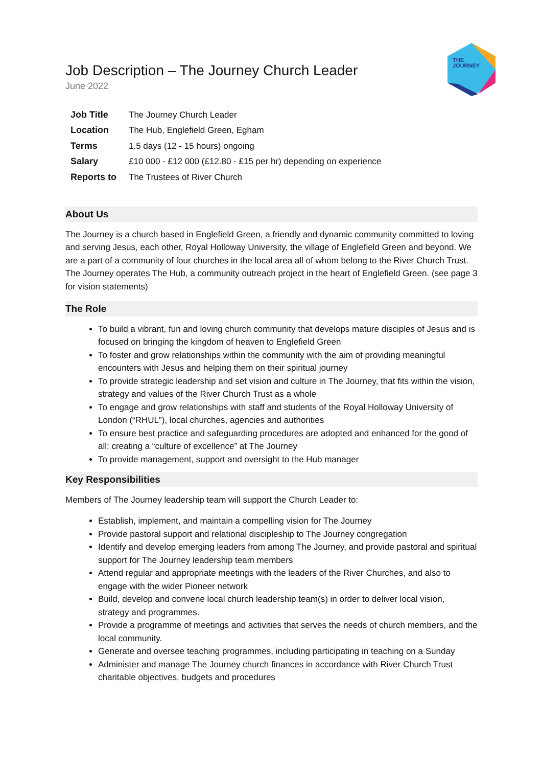THE
JOURNEY
Job Description – The Journey Church Leader
June 2022
| Job Title | The Journey Church Leader |
| Location | The Hub, Englefield Green, Egham |
| Terms | 1.5 days (12 - 15 hours) ongoing |
| Salary | £10 000 - £12 000 (£12.80 - £15 per hr) depending on experience |
| Reports to | The Trustees of River Church |
About Us
The Journey is a church based in Englefield Green, a friendly and dynamic community committed to loving and serving Jesus, each other, Royal Holloway University, the village of Englefield Green and beyond. We are a part of a community of four churches in the local area all of whom belong to the River Church Trust. The Journey operates The Hub, a community outreach project in the heart of Englefield Green. (see page 3 for vision statements)
The Role
To build a vibrant, fun and loving church community that develops mature disciples of Jesus and is focused on bringing the kingdom of heaven to Englefield Green
To foster and grow relationships within the community with the aim of providing meaningful encounters with Jesus and helping them on their spiritual journey
To provide strategic leadership and set vision and culture in The Journey, that fits within the vision, strategy and values of the River Church Trust as a whole
To engage and grow relationships with staff and students of the Royal Holloway University of London (“RHUL”), local churches, agencies and authorities
To ensure best practice and safeguarding procedures are adopted and enhanced for the good of all: creating a “culture of excellence” at The Journey
To provide management, support and oversight to the Hub manager
Key Responsibilities
Members of The Journey leadership team will support the Church Leader to:
Establish, implement, and maintain a compelling vision for The Journey
Provide pastoral support and relational discipleship to The Journey congregation
Identify and develop emerging leaders from among The Journey, and provide pastoral and spiritual support for The Journey leadership team members
Attend regular and appropriate meetings with the leaders of the River Churches, and also to engage with the wider Pioneer network
Build, develop and convene local church leadership team(s) in order to deliver local vision, strategy and programmes.
Provide a programme of meetings and activities that serves the needs of church members, and the local community.
Generate and oversee teaching programmes, including participating in teaching on a Sunday
Administer and manage The Journey church finances in accordance with River Church Trust charitable objectives, budgets and procedures